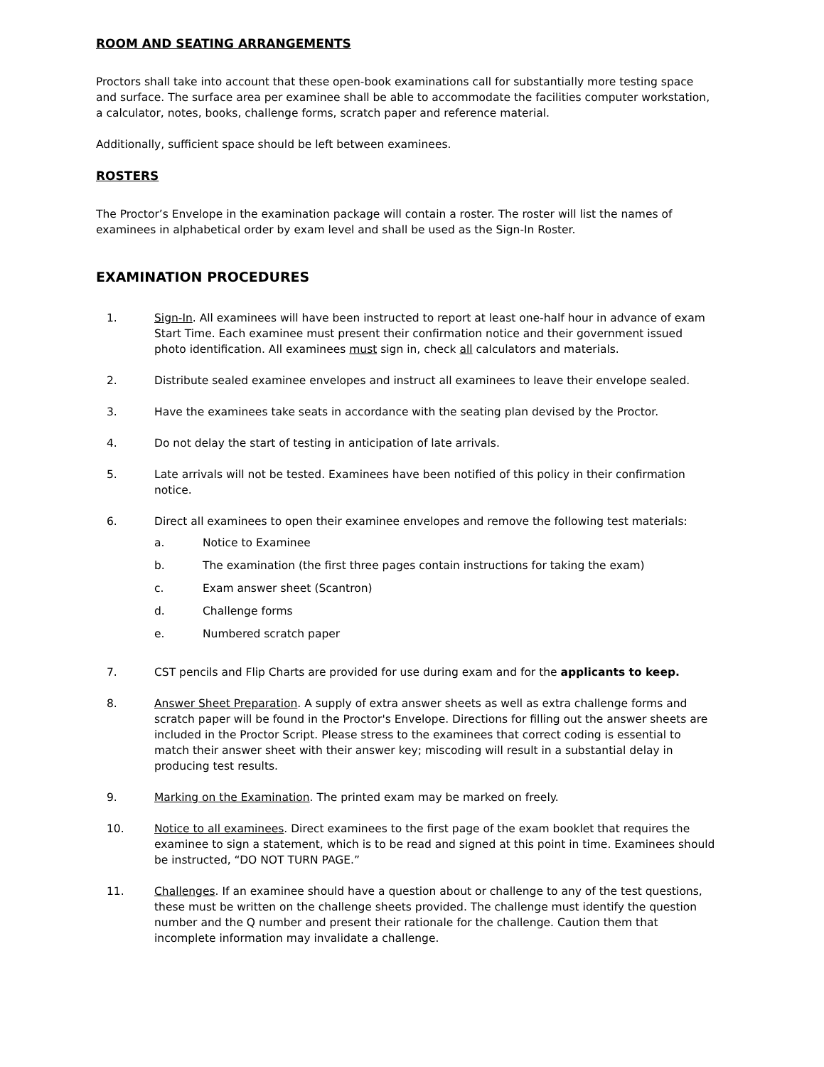ROOM AND SEATING ARRANGEMENTS
Proctors shall take into account that these open-book examinations call for substantially more testing space and surface. The surface area per examinee shall be able to accommodate the facilities computer workstation, a calculator, notes, books, challenge forms, scratch paper and reference material.
Additionally, sufficient space should be left between examinees.
ROSTERS
The Proctor’s Envelope in the examination package will contain a roster. The roster will list the names of examinees in alphabetical order by exam level and shall be used as the Sign-In Roster.
EXAMINATION PROCEDURES
1. Sign-In. All examinees will have been instructed to report at least one-half hour in advance of exam Start Time. Each examinee must present their confirmation notice and their government issued photo identification. All examinees must sign in, check all calculators and materials.
2. Distribute sealed examinee envelopes and instruct all examinees to leave their envelope sealed.
3. Have the examinees take seats in accordance with the seating plan devised by the Proctor.
4. Do not delay the start of testing in anticipation of late arrivals.
5. Late arrivals will not be tested. Examinees have been notified of this policy in their confirmation notice.
6. Direct all examinees to open their examinee envelopes and remove the following test materials:
a. Notice to Examinee
b. The examination (the first three pages contain instructions for taking the exam)
c. Exam answer sheet (Scantron)
d. Challenge forms
e. Numbered scratch paper
7. CST pencils and Flip Charts are provided for use during exam and for the applicants to keep.
8. Answer Sheet Preparation. A supply of extra answer sheets as well as extra challenge forms and scratch paper will be found in the Proctor's Envelope. Directions for filling out the answer sheets are included in the Proctor Script. Please stress to the examinees that correct coding is essential to match their answer sheet with their answer key; miscoding will result in a substantial delay in producing test results.
9. Marking on the Examination. The printed exam may be marked on freely.
10. Notice to all examinees. Direct examinees to the first page of the exam booklet that requires the examinee to sign a statement, which is to be read and signed at this point in time. Examinees should be instructed, “DO NOT TURN PAGE.”
11. Challenges. If an examinee should have a question about or challenge to any of the test questions, these must be written on the challenge sheets provided. The challenge must identify the question number and the Q number and present their rationale for the challenge. Caution them that incomplete information may invalidate a challenge.